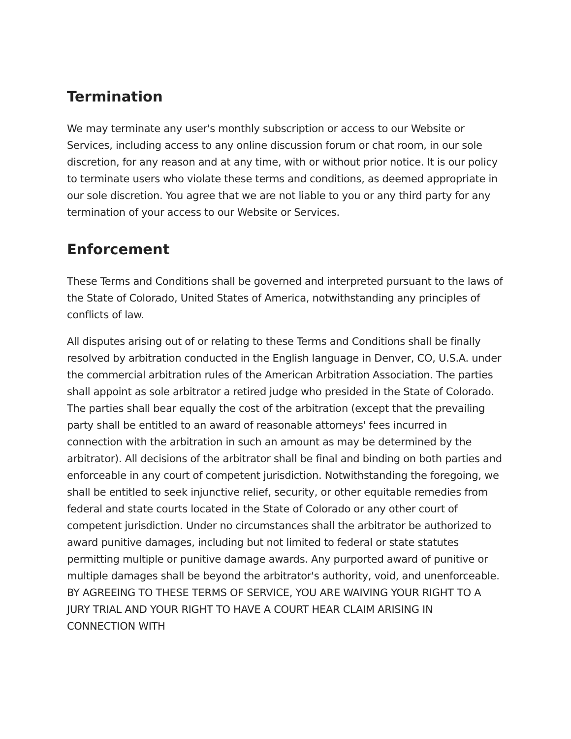Termination
We may terminate any user's monthly subscription or access to our Website or Services, including access to any online discussion forum or chat room, in our sole discretion, for any reason and at any time, with or without prior notice. It is our policy to terminate users who violate these terms and conditions, as deemed appropriate in our sole discretion. You agree that we are not liable to you or any third party for any termination of your access to our Website or Services.
Enforcement
These Terms and Conditions shall be governed and interpreted pursuant to the laws of the State of Colorado, United States of America, notwithstanding any principles of conflicts of law.
All disputes arising out of or relating to these Terms and Conditions shall be finally resolved by arbitration conducted in the English language in Denver, CO, U.S.A. under the commercial arbitration rules of the American Arbitration Association. The parties shall appoint as sole arbitrator a retired judge who presided in the State of Colorado. The parties shall bear equally the cost of the arbitration (except that the prevailing party shall be entitled to an award of reasonable attorneys' fees incurred in connection with the arbitration in such an amount as may be determined by the arbitrator). All decisions of the arbitrator shall be final and binding on both parties and enforceable in any court of competent jurisdiction. Notwithstanding the foregoing, we shall be entitled to seek injunctive relief, security, or other equitable remedies from federal and state courts located in the State of Colorado or any other court of competent jurisdiction. Under no circumstances shall the arbitrator be authorized to award punitive damages, including but not limited to federal or state statutes permitting multiple or punitive damage awards. Any purported award of punitive or multiple damages shall be beyond the arbitrator's authority, void, and unenforceable. BY AGREEING TO THESE TERMS OF SERVICE, YOU ARE WAIVING YOUR RIGHT TO A JURY TRIAL AND YOUR RIGHT TO HAVE A COURT HEAR CLAIM ARISING IN CONNECTION WITH